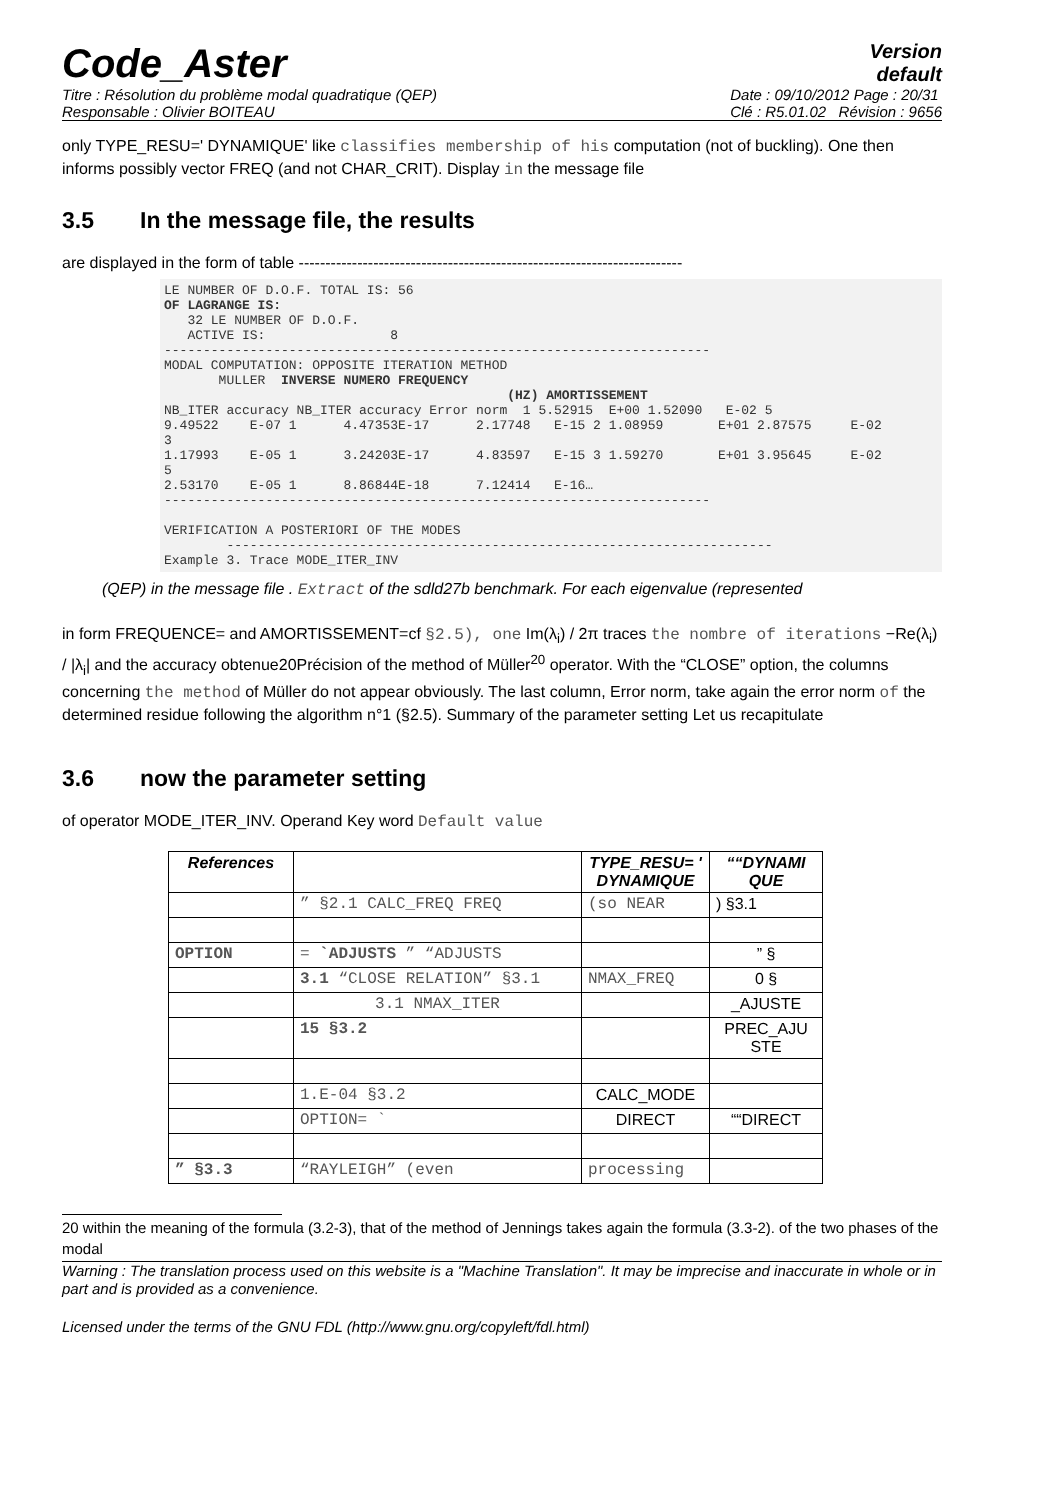Code_Aster
Version
default
Titre : Résolution du problème modal quadratique (QEP)
Responsable : Olivier BOITEAU
Date : 09/10/2012 Page : 20/31
Clé : R5.01.02 Révision : 9656
only TYPE_RESU=' DYNAMIQUE' like classifies membership of his computation (not of buckling). One then informs possibly vector FREQ (and not CHAR_CRIT). Display in the message file
3.5 In the message file, the results
are displayed in the form of table ------------------------------------------------------------------------
LE NUMBER OF D.O.F. TOTAL IS: 56
OF LAGRANGE IS:
   32 LE NUMBER OF D.O.F.
   ACTIVE IS:                8
----------------------------------------------------------------------
MODAL COMPUTATION: OPPOSITE ITERATION METHOD
       MULLER  INVERSE NUMERO FREQUENCY
                                            (HZ) AMORTISSEMENT
NB_ITER accuracy NB_ITER accuracy Error norm  1 5.52915  E+00 1.52090   E-02 5
9.49522    E-07 1      4.47353E-17      2.17748   E-15 2 1.08959       E+01 2.87575     E-02
3
1.17993    E-05 1      3.24203E-17      4.83597   E-15 3 1.59270       E+01 3.95645     E-02
5
2.53170    E-05 1      8.86844E-18      7.12414   E-16…
----------------------------------------------------------------------

VERIFICATION A POSTERIORI OF THE MODES
        ----------------------------------------------------------------------
Example 3. Trace MODE_ITER_INV
(QEP) in the message file . Extract of the sdld27b benchmark. For each eigenvalue (represented
in form FREQUENCE= and AMORTISSEMENT=cf §2.5), one Im(λ<sub>i</sub>) / 2π traces the nombre of iterations −Re(λ<sub>i</sub>) / |λ<sub>i</sub>| and the accuracy obtenue20Précision of the method of Müller<sup>20</sup> operator. With the “CLOSE” option, the columns concerning the method of Müller do not appear obviously. The last column, Error norm, take again the error norm of the determined residue following the algorithm n°1 (§2.5). Summary of the parameter setting Let us recapitulate
3.6 now the parameter setting
of operator MODE_ITER_INV. Operand Key word Default value
| References | | TYPE_RESU= ' DYNAMIQUE | ““DYNAMI QUE |
| --- | --- | --- | --- |
| | ” §2.1 CALC_FREQ FREQ | (so NEAR | ) §3.1 |
| OPTION | = `ADJUSTS ” “ADJUSTS | | ” § |
| | 3.1 “CLOSE RELATION” §3.1 | NMAX_FREQ | 0 § |
| | 3.1 NMAX_ITER | | _AJUSTE |
| | 15 §3.2 | | PREC_AJU STE |
| | 1.E-04 §3.2 | CALC_MODE | |
| | OPTION= ` | DIRECT | ““DIRECT |
| ” §3.3 | “RAYLEIGH” (even | processing | |
20 within the meaning of the formula (3.2-3), that of the method of Jennings takes again the formula (3.3-2). of the two phases of the modal
Warning : The translation process used on this website is a "Machine Translation". It may be imprecise and inaccurate in whole or in part and is provided as a convenience.
Licensed under the terms of the GNU FDL (http://www.gnu.org/copyleft/fdl.html)